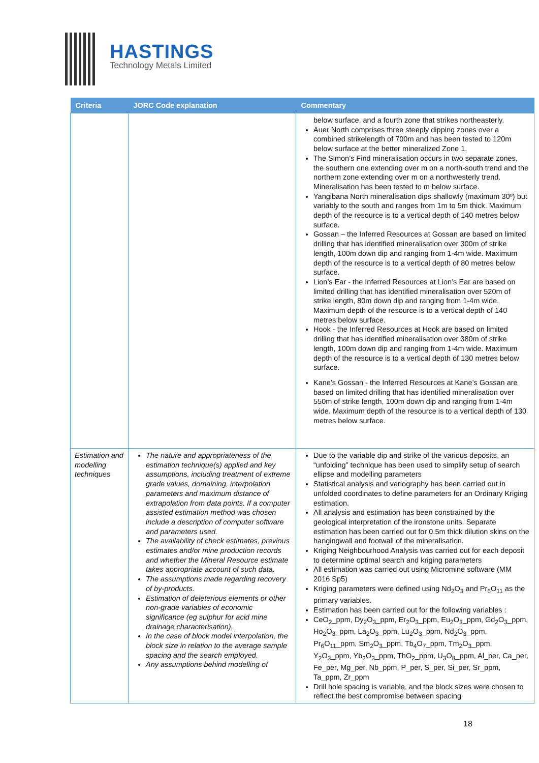HASTINGS
Technology Metals Limited
| Criteria | JORC Code explanation | Commentary |
| --- | --- | --- |
| | | below surface, and a fourth zone that strikes northeasterly. Auer North comprises three steeply dipping zones over a combined strikelength of 700m and has been tested to 120m below surface at the better mineralized Zone 1. The Simon’s Find mineralisation occurs in two separate zones, the southern one extending over m on a north-south trend and the northern zone extending over m on a northwesterly trend. Mineralisation has been tested to m below surface. Yangibana North mineralisation dips shallowly (maximum 30º) but variably to the south and ranges from 1m to 5m thick. Maximum depth of the resource is to a vertical depth of 140 metres below surface. Gossan – the Inferred Resources at Gossan are based on limited drilling that has identified mineralisation over 300m of strike length, 100m down dip and ranging from 1-4m wide. Maximum depth of the resource is to a vertical depth of 80 metres below surface. Lion’s Ear - the Inferred Resources at Lion’s Ear are based on limited drilling that has identified mineralisation over 520m of strike length, 80m down dip and ranging from 1-4m wide. Maximum depth of the resource is to a vertical depth of 140 metres below surface. Hook - the Inferred Resources at Hook are based on limited drilling that has identified mineralisation over 380m of strike length, 100m down dip and ranging from 1-4m wide. Maximum depth of the resource is to a vertical depth of 130 metres below surface. Kane’s Gossan - the Inferred Resources at Kane’s Gossan are based on limited drilling that has identified mineralisation over 550m of strike length, 100m down dip and ranging from 1-4m wide. Maximum depth of the resource is to a vertical depth of 130 metres below surface. |
| Estimation and modelling techniques | The nature and appropriateness of the estimation technique(s) applied and key assumptions, including treatment of extreme grade values, domaining, interpolation parameters and maximum distance of extrapolation from data points. If a computer assisted estimation method was chosen include a description of computer software and parameters used. The availability of check estimates, previous estimates and/or mine production records and whether the Mineral Resource estimate takes appropriate account of such data. The assumptions made regarding recovery of by-products. Estimation of deleterious elements or other non-grade variables of economic significance (eg sulphur for acid mine drainage characterisation). In the case of block model interpolation, the block size in relation to the average sample spacing and the search employed. Any assumptions behind modelling of | Due to the variable dip and strike of the various deposits, an “unfolding” technique has been used to simplify setup of search ellipse and modelling parameters Statistical analysis and variography has been carried out in unfolded coordinates to define parameters for an Ordinary Kriging estimation. All analysis and estimation has been constrained by the geological interpretation of the ironstone units. Separate estimation has been carried out for 0.5m thick dilution skins on the hangingwall and footwall of the mineralisation. Kriging Neighbourhood Analysis was carried out for each deposit to determine optimal search and kriging parameters All estimation was carried out using Micromine software (MM 2016 Sp5) Kriging parameters were defined using Nd<sub>2</sub>O<sub>3</sub> and Pr<sub>6</sub>O<sub>11</sub> as the primary variables. Estimation has been carried out for the following variables : CeO<sub>2</sub>_ppm, Dy<sub>2</sub>O<sub>3</sub>_ppm, Er<sub>2</sub>O<sub>3</sub>_ppm, Eu<sub>2</sub>O<sub>3</sub>_ppm, Gd<sub>2</sub>O<sub>3</sub>_ppm, Ho<sub>2</sub>O<sub>3</sub>_ppm, La<sub>2</sub>O<sub>3</sub>_ppm, Lu<sub>2</sub>O<sub>3</sub>_ppm, Nd<sub>2</sub>O<sub>3</sub>_ppm, Pr<sub>6</sub>O<sub>11</sub>_ppm, Sm<sub>2</sub>O<sub>3</sub>_ppm, Tb<sub>4</sub>O<sub>7</sub>_ppm, Tm<sub>2</sub>O<sub>3</sub>_ppm, Y<sub>2</sub>O<sub>3</sub>_ppm, Yb<sub>2</sub>O<sub>3</sub>_ppm, ThO<sub>2</sub>_ppm, U<sub>3</sub>O<sub>8</sub>_ppm, Al_per, Ca_per, Fe_per, Mg_per, Nb_ppm, P_per, S_per, Si_per, Sr_ppm, Ta_ppm, Zr_ppm Drill hole spacing is variable, and the block sizes were chosen to reflect the best compromise between spacing |
18